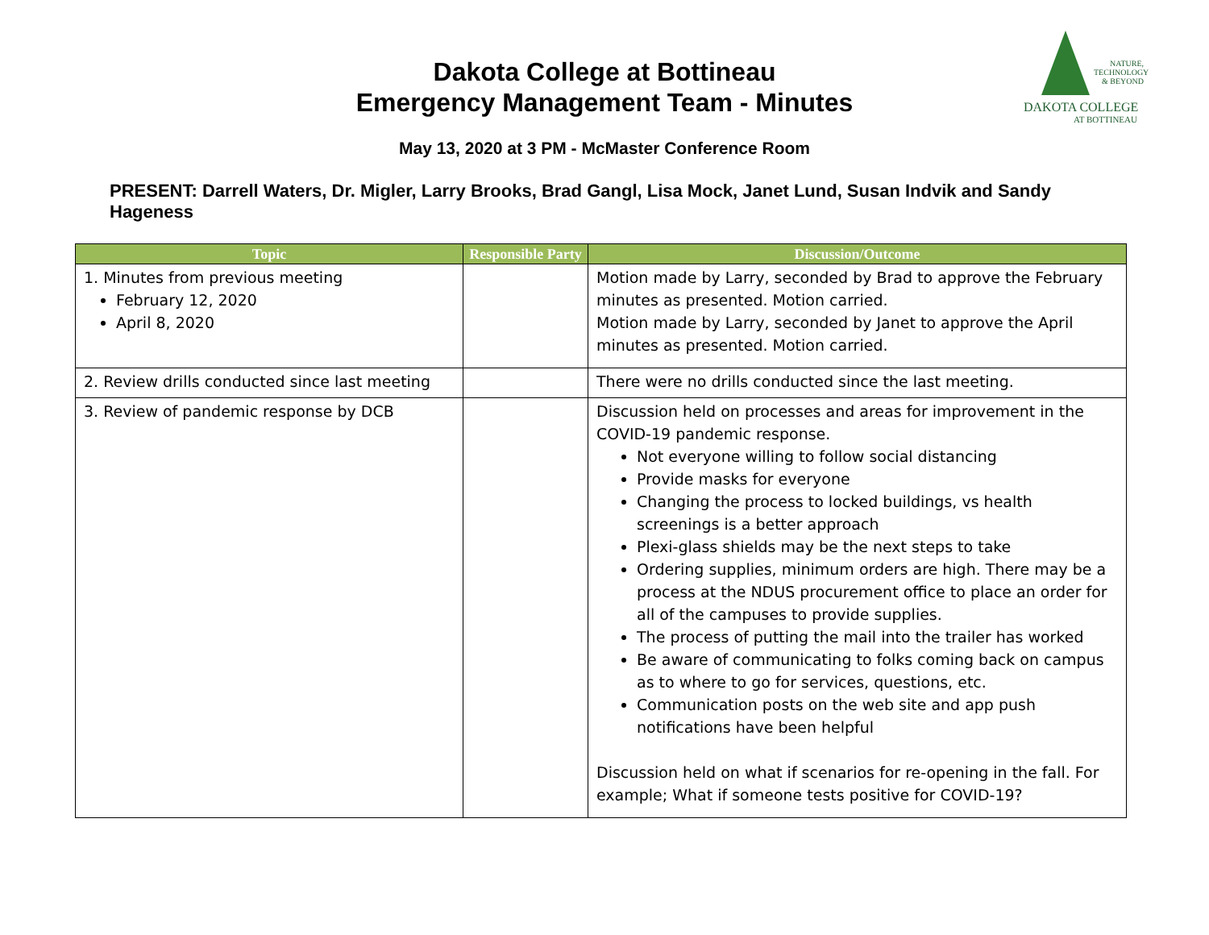Dakota College at Bottineau
Emergency Management Team - Minutes
NATURE, TECHNOLOGY & BEYOND
DAKOTA COLLEGE
AT BOTTINEAU
May 13, 2020 at 3 PM - McMaster Conference Room
PRESENT: Darrell Waters, Dr. Migler, Larry Brooks, Brad Gangl, Lisa Mock, Janet Lund, Susan Indvik and Sandy Hageness
| Topic | Responsible Party | Discussion/Outcome |
| --- | --- | --- |
| 1. Minutes from previous meeting February 12, 2020 April 8, 2020 | | Motion made by Larry, seconded by Brad to approve the February minutes as presented. Motion carried. Motion made by Larry, seconded by Janet to approve the April minutes as presented. Motion carried. |
| 2. Review drills conducted since last meeting | | There were no drills conducted since the last meeting. |
| 3. Review of pandemic response by DCB | | Discussion held on processes and areas for improvement in the COVID-19 pandemic response. Not everyone willing to follow social distancing Provide masks for everyone Changing the process to locked buildings, vs health screenings is a better approach Plexi-glass shields may be the next steps to take Ordering supplies, minimum orders are high. There may be a process at the NDUS procurement office to place an order for all of the campuses to provide supplies. The process of putting the mail into the trailer has worked Be aware of communicating to folks coming back on campus as to where to go for services, questions, etc. Communication posts on the web site and app push notifications have been helpful Discussion held on what if scenarios for re-opening in the fall. For example; What if someone tests positive for COVID-19? |